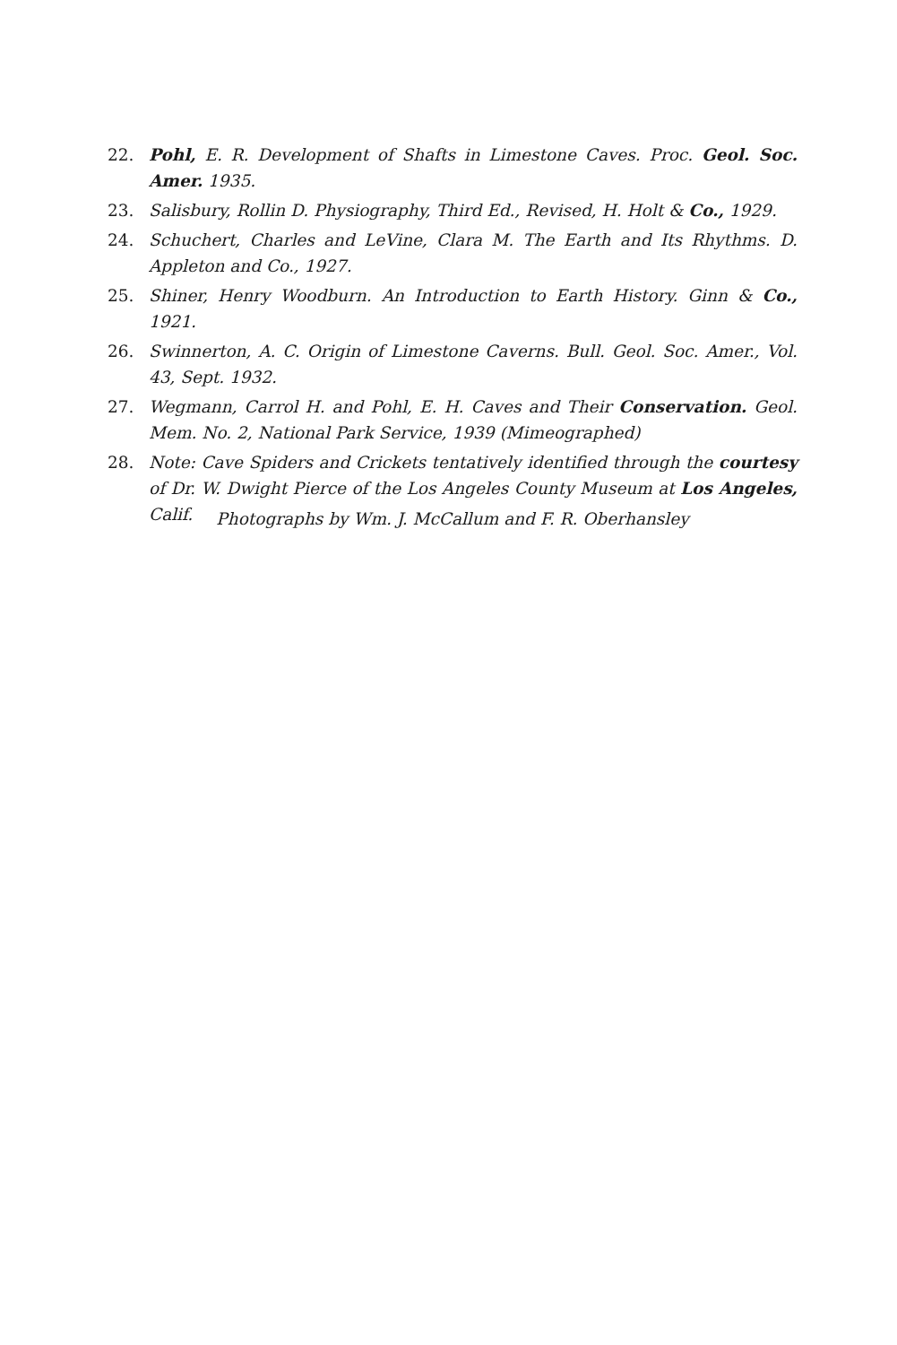22. Pohl, E. R. Development of Shafts in Limestone Caves. Proc. Geol. Soc. Amer. 1935.
23. Salisbury, Rollin D. Physiography, Third Ed., Revised, H. Holt & Co., 1929.
24. Schuchert, Charles and LeVine, Clara M. The Earth and Its Rhythms. D. Appleton and Co., 1927.
25. Shiner, Henry Woodburn. An Introduction to Earth History. Ginn & Co., 1921.
26. Swinnerton, A. C. Origin of Limestone Caverns. Bull. Geol. Soc. Amer., Vol. 43, Sept. 1932.
27. Wegmann, Carrol H. and Pohl, E. H. Caves and Their Conservation. Geol. Mem. No. 2, National Park Service, 1939 (Mimeographed)
28. Note: Cave Spiders and Crickets tentatively identified through the courtesy of Dr. W. Dwight Pierce of the Los Angeles County Museum at Los Angeles, Calif.
Photographs by Wm. J. McCallum and F. R. Oberhansley